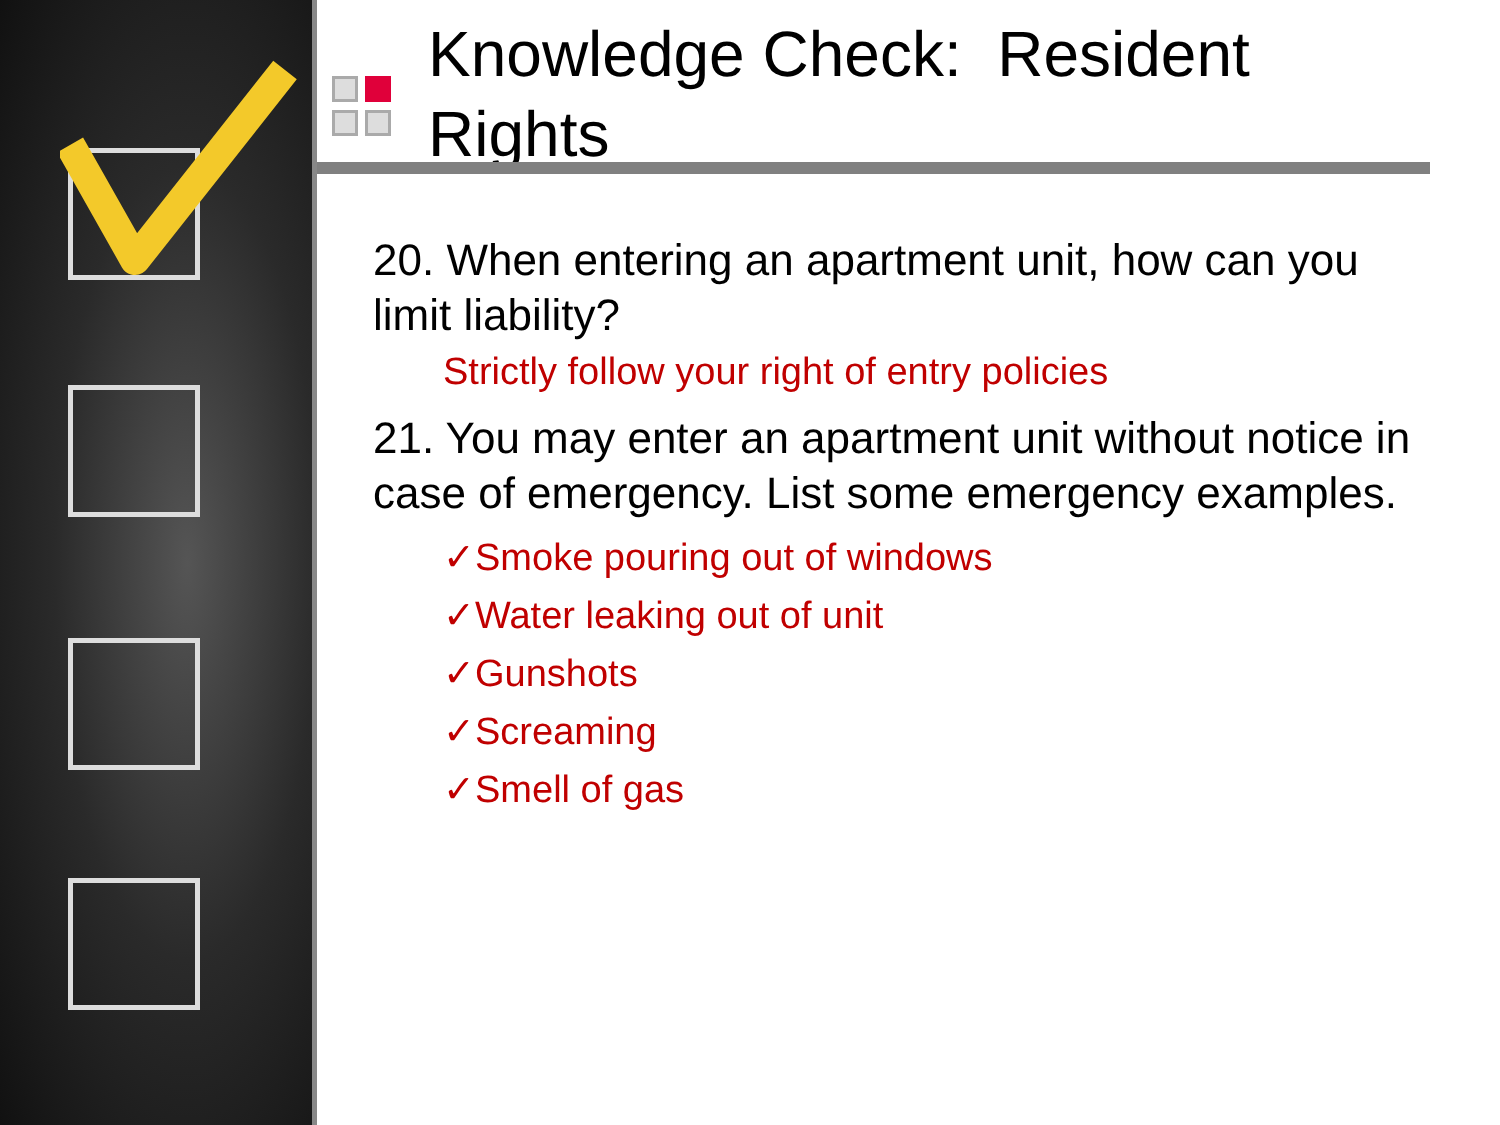Knowledge Check: Resident
Rights
20. When entering an apartment unit, how can you limit liability?
Strictly follow your right of entry policies
21. You may enter an apartment unit without notice in case of emergency. List some emergency examples.
✓Smoke pouring out of windows
✓Water leaking out of unit
✓Gunshots
✓Screaming
✓Smell of gas